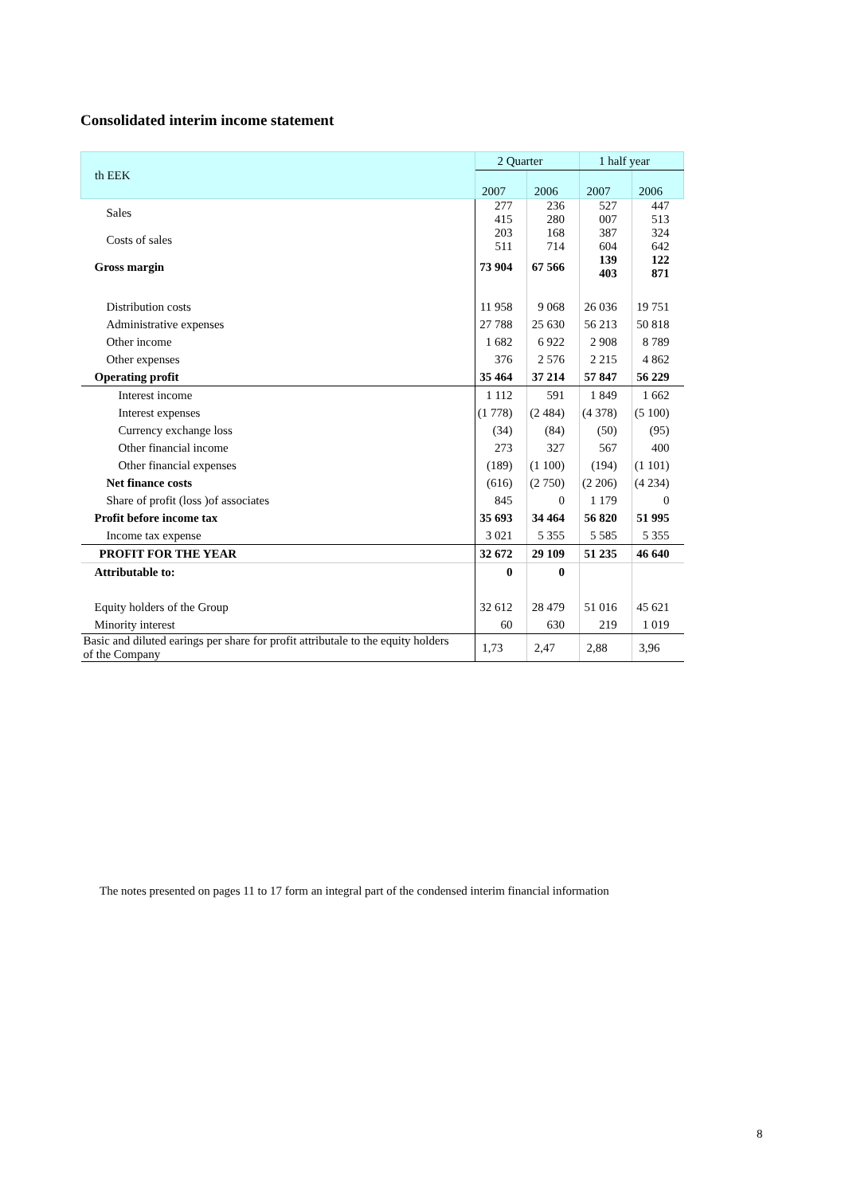Consolidated interim income statement
| th EEK | 2 Quarter | | 1 half year | |
| --- | --- | --- | --- | --- |
| | 2007 | 2006 | 2007 | 2006 |
| Sales | 277 415 | 236 280 | 527 007 | 447 513 |
| Costs of sales | 203 511 | 168 714 | 387 604 | 324 642 |
| Gross margin | 73 904 | 67 566 | 139 403 | 122 871 |
| Distribution costs | 11 958 | 9 068 | 26 036 | 19 751 |
| Administrative expenses | 27 788 | 25 630 | 56 213 | 50 818 |
| Other income | 1 682 | 6 922 | 2 908 | 8 789 |
| Other expenses | 376 | 2 576 | 2 215 | 4 862 |
| Operating profit | 35 464 | 37 214 | 57 847 | 56 229 |
| Interest income | 1 112 | 591 | 1 849 | 1 662 |
| Interest expenses | (1 778) | (2 484) | (4 378) | (5 100) |
| Currency exchange loss | (34) | (84) | (50) | (95) |
| Other financial income | 273 | 327 | 567 | 400 |
| Other financial expenses | (189) | (1 100) | (194) | (1 101) |
| Net finance costs | (616) | (2 750) | (2 206) | (4 234) |
| Share of profit (loss )of associates | 845 | 0 | 1 179 | 0 |
| Profit before income tax | 35 693 | 34 464 | 56 820 | 51 995 |
| Income tax expense | 3 021 | 5 355 | 5 585 | 5 355 |
| PROFIT FOR THE YEAR | 32 672 | 29 109 | 51 235 | 46 640 |
| Attributable to: | 0 | 0 | | |
| Equity holders of the Group | 32 612 | 28 479 | 51 016 | 45 621 |
| Minority interest | 60 | 630 | 219 | 1 019 |
| Basic and diluted earings per share for profit attributale to the equity holders of the Company | 1,73 | 2,47 | 2,88 | 3,96 |
The notes presented on pages 11 to 17 form an integral part of the condensed interim financial information
8